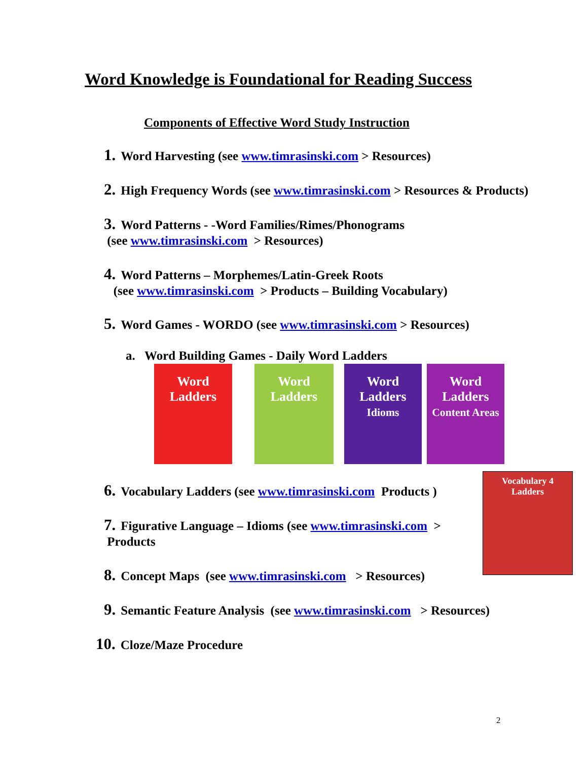Word Knowledge is Foundational for Reading Success
Components of Effective Word Study Instruction
1. Word Harvesting (see www.timrasinski.com > Resources)
2. High Frequency Words (see www.timrasinski.com > Resources & Products)
3. Word Patterns - -Word Families/Rimes/Phonograms
(see www.timrasinski.com > Resources)
4. Word Patterns – Morphemes/Latin-Greek Roots
(see www.timrasinski.com > Products – Building Vocabulary)
5. Word Games - WORDO (see www.timrasinski.com > Resources)
a. Word Building Games - Daily Word Ladders
Word Ladders
Word Ladders
Word Ladders
Idioms
Word Ladders
Content Areas
Vocabulary 4 Ladders
6. Vocabulary Ladders (see www.timrasinski.com Products )
7. Figurative Language – Idioms (see www.timrasinski.com >
Products
8. Concept Maps (see www.timrasinski.com > Resources)
9. Semantic Feature Analysis (see www.timrasinski.com > Resources)
10. Cloze/Maze Procedure
2